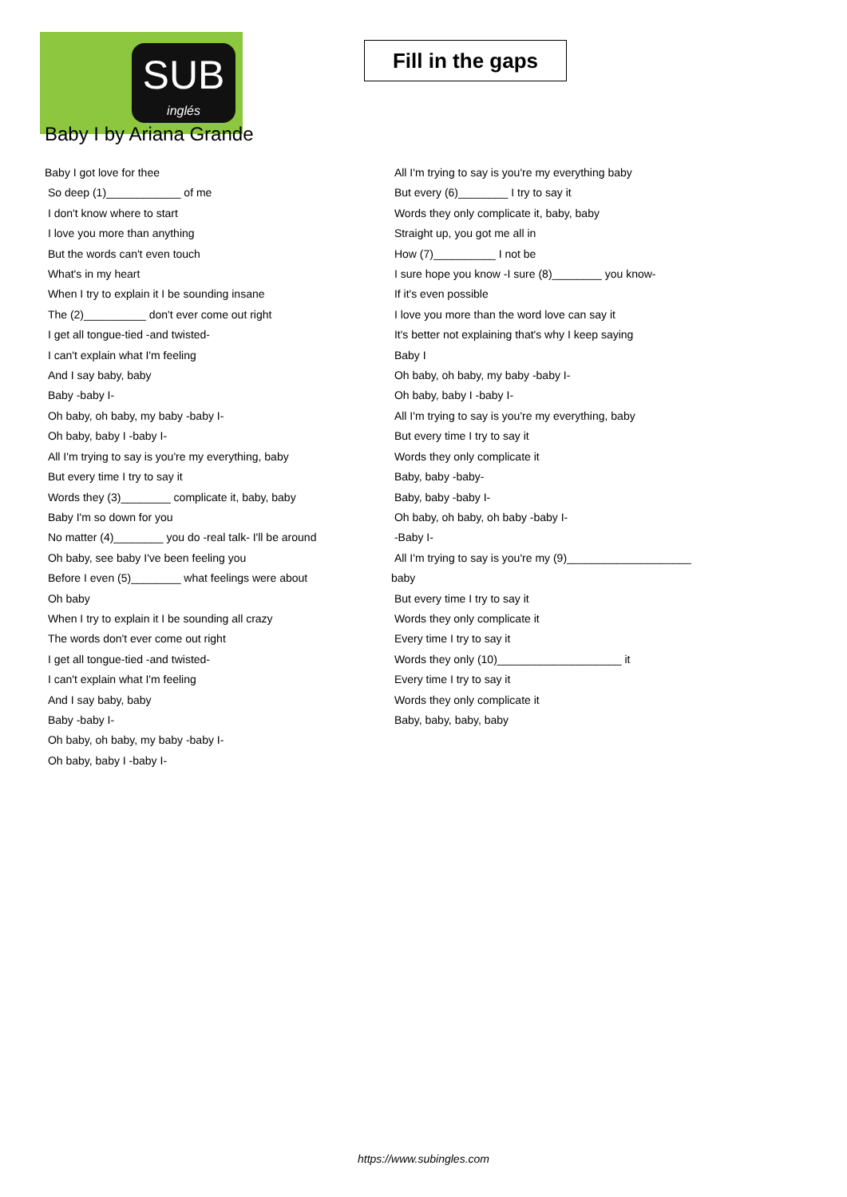SUB
inglés
Baby I by Ariana Grande
Fill in the gaps
Baby I got love for thee
So deep (1)____________ of me
I don't know where to start
I love you more than anything
But the words can't even touch
What's in my heart
When I try to explain it I be sounding insane
The (2)__________ don't ever come out right
I get all tongue-tied -and twisted-
I can't explain what I'm feeling
And I say baby, baby
Baby -baby I-
Oh baby, oh baby, my baby -baby I-
Oh baby, baby I -baby I-
All I'm trying to say is you're my everything, baby
But every time I try to say it
Words they (3)________ complicate it, baby, baby
Baby I'm so down for you
No matter (4)________ you do -real talk- I'll be around
Oh baby, see baby I've been feeling you
Before I even (5)________ what feelings were about
Oh baby
When I try to explain it I be sounding all crazy
The words don't ever come out right
I get all tongue-tied -and twisted-
I can't explain what I'm feeling
And I say baby, baby
Baby -baby I-
Oh baby, oh baby, my baby -baby I-
Oh baby, baby I -baby I-
All I'm trying to say is you're my everything baby
But every (6)________ I try to say it
Words they only complicate it, baby, baby
Straight up, you got me all in
How (7)__________ I not be
I sure hope you know -I sure (8)________ you know-
If it's even possible
I love you more than the word love can say it
It's better not explaining that's why I keep saying
Baby I
Oh baby, oh baby, my baby -baby I-
Oh baby, baby I -baby I-
All I'm trying to say is you're my everything, baby
But every time I try to say it
Words they only complicate it
Baby, baby -baby-
Baby, baby -baby I-
Oh baby, oh baby, oh baby -baby I-
-Baby I-
All I'm trying to say is you're my (9)____________________
baby
But every time I try to say it
Words they only complicate it
Every time I try to say it
Words they only (10)____________________ it
Every time I try to say it
Words they only complicate it
Baby, baby, baby, baby
https://www.subingles.com